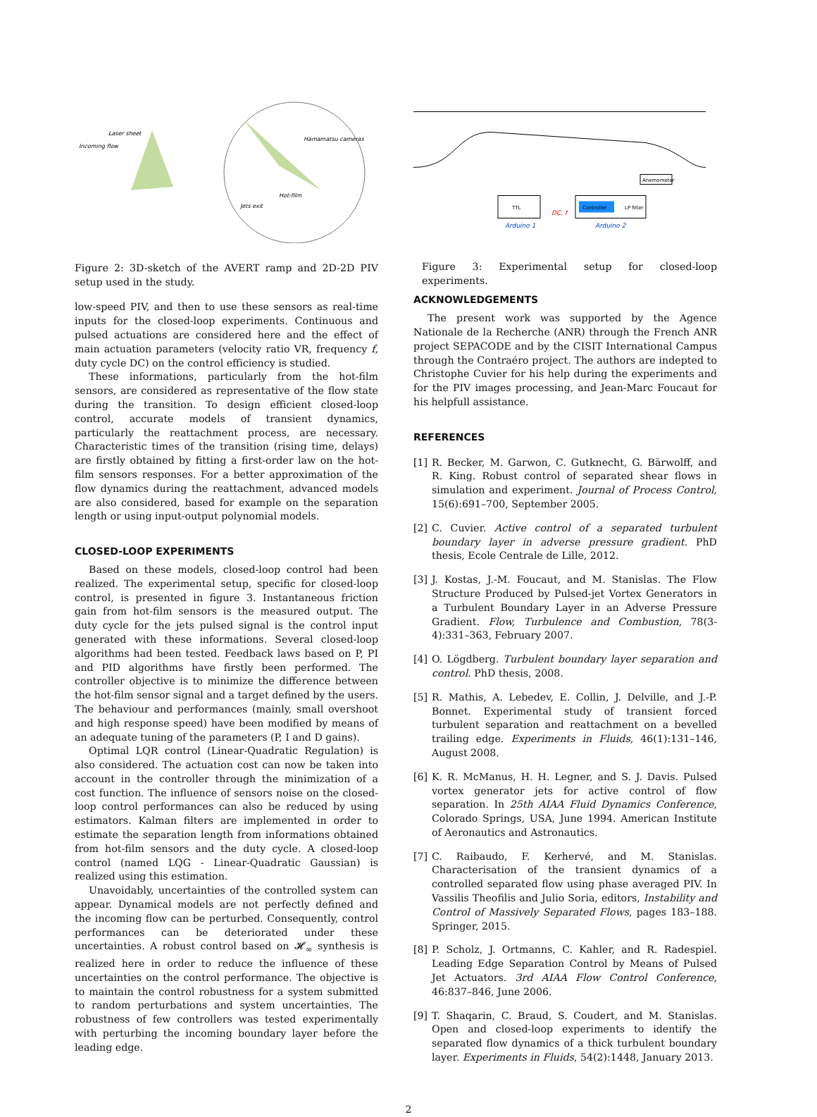Laser sheet
Incoming flow
Hamamatsu cameras
Hot-film
Jets exit
Figure 2: 3D-sketch of the AVERT ramp and 2D-2D PIV setup used in the study.
low-speed PIV, and then to use these sensors as real-time inputs for the closed-loop experiments. Continuous and pulsed actuations are considered here and the effect of main actuation parameters (velocity ratio VR, frequency f, duty cycle DC) on the control efficiency is studied.
These informations, particularly from the hot-film sensors, are considered as representative of the flow state during the transition. To design efficient closed-loop control, accurate models of transient dynamics, particularly the reattachment process, are necessary. Characteristic times of the transition (rising time, delays) are firstly obtained by fitting a first-order law on the hot-film sensors responses. For a better approximation of the flow dynamics during the reattachment, advanced models are also considered, based for example on the separation length or using input-output polynomial models.
CLOSED-LOOP EXPERIMENTS
Based on these models, closed-loop control had been realized. The experimental setup, specific for closed-loop control, is presented in figure 3. Instantaneous friction gain from hot-film sensors is the measured output. The duty cycle for the jets pulsed signal is the control input generated with these informations. Several closed-loop algorithms had been tested. Feedback laws based on P, PI and PID algorithms have firstly been performed. The controller objective is to minimize the difference between the hot-film sensor signal and a target defined by the users. The behaviour and performances (mainly, small overshoot and high response speed) have been modified by means of an adequate tuning of the parameters (P, I and D gains).
Optimal LQR control (Linear-Quadratic Regulation) is also considered. The actuation cost can now be taken into account in the controller through the minimization of a cost function. The influence of sensors noise on the closed-loop control performances can also be reduced by using estimators. Kalman filters are implemented in order to estimate the separation length from informations obtained from hot-film sensors and the duty cycle. A closed-loop control (named LQG - Linear-Quadratic Gaussian) is realized using this estimation.
Unavoidably, uncertainties of the controlled system can appear. Dynamical models are not perfectly defined and the incoming flow can be perturbed. Consequently, control performances can be deteriorated under these uncertainties. A robust control based on 𝓗<sub>∞</sub> synthesis is realized here in order to reduce the influence of these uncertainties on the control performance. The objective is to maintain the control robustness for a system submitted to random perturbations and system uncertainties. The robustness of few controllers was tested experimentally with perturbing the incoming boundary layer before the leading edge.
TTL
Controller
LP filter
Anemometer
DC, f
Arduino 1
Arduino 2
Figure 3: Experimental setup for closed-loop experiments.
ACKNOWLEDGEMENTS
The present work was supported by the Agence Nationale de la Recherche (ANR) through the French ANR project SEPACODE and by the CISIT International Campus through the Contraéro project. The authors are indepted to Christophe Cuvier for his help during the experiments and for the PIV images processing, and Jean-Marc Foucaut for his helpfull assistance.
REFERENCES
[1] R. Becker, M. Garwon, C. Gutknecht, G. Bärwolff, and R. King. Robust control of separated shear flows in simulation and experiment. Journal of Process Control, 15(6):691–700, September 2005.
[2] C. Cuvier. Active control of a separated turbulent boundary layer in adverse pressure gradient. PhD thesis, Ecole Centrale de Lille, 2012.
[3] J. Kostas, J.-M. Foucaut, and M. Stanislas. The Flow Structure Produced by Pulsed-jet Vortex Generators in a Turbulent Boundary Layer in an Adverse Pressure Gradient. Flow, Turbulence and Combustion, 78(3-4):331–363, February 2007.
[4] O. Lögdberg. Turbulent boundary layer separation and control. PhD thesis, 2008.
[5] R. Mathis, A. Lebedev, E. Collin, J. Delville, and J.-P. Bonnet. Experimental study of transient forced turbulent separation and reattachment on a bevelled trailing edge. Experiments in Fluids, 46(1):131–146, August 2008.
[6] K. R. McManus, H. H. Legner, and S. J. Davis. Pulsed vortex generator jets for active control of flow separation. In 25th AIAA Fluid Dynamics Conference, Colorado Springs, USA, June 1994. American Institute of Aeronautics and Astronautics.
[7] C. Raibaudo, F. Kerhervé, and M. Stanislas. Characterisation of the transient dynamics of a controlled separated flow using phase averaged PIV. In Vassilis Theofilis and Julio Soria, editors, Instability and Control of Massively Separated Flows, pages 183–188. Springer, 2015.
[8] P. Scholz, J. Ortmanns, C. Kahler, and R. Radespiel. Leading Edge Separation Control by Means of Pulsed Jet Actuators. 3rd AIAA Flow Control Conference, 46:837–846, June 2006.
[9] T. Shaqarin, C. Braud, S. Coudert, and M. Stanislas. Open and closed-loop experiments to identify the separated flow dynamics of a thick turbulent boundary layer. Experiments in Fluids, 54(2):1448, January 2013.
2